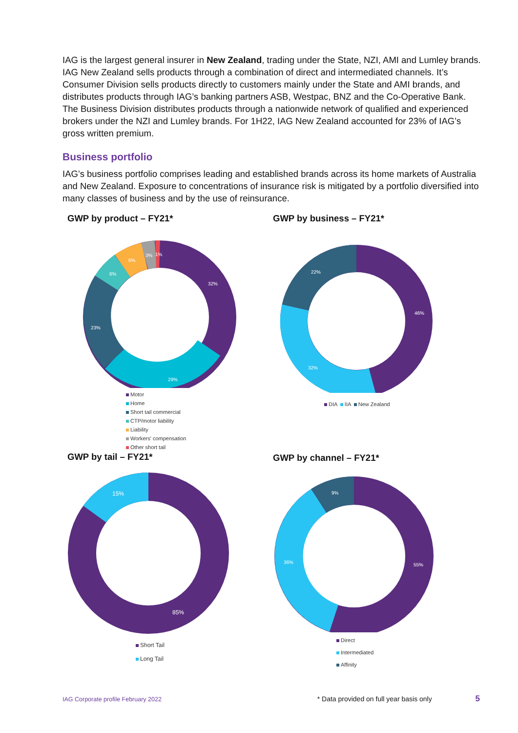IAG is the largest general insurer in New Zealand, trading under the State, NZI, AMI and Lumley brands. IAG New Zealand sells products through a combination of direct and intermediated channels. It’s Consumer Division sells products directly to customers mainly under the State and AMI brands, and distributes products through IAG’s banking partners ASB, Westpac, BNZ and the Co-Operative Bank. The Business Division distributes products through a nationwide network of qualified and experienced brokers under the NZI and Lumley brands. For 1H22, IAG New Zealand accounted for 23% of IAG’s gross written premium.
Business portfolio
IAG’s business portfolio comprises leading and established brands across its home markets of Australia and New Zealand. Exposure to concentrations of insurance risk is mitigated by a portfolio diversified into many classes of business and by the use of reinsurance.
GWP by product – FY21*
32%
29%
23%
6%
6%
3%
1%
Motor
Home
Short tail commercial
CTP/motor liability
Liability
Workers' compensation
Other short tail
GWP by business – FY21*
46%
32%
22%
DIA IIA New Zealand
GWP by tail – FY21*
15%
85%
Short Tail
Long Tail
GWP by channel – FY21*
55%
36%
9%
Direct
Intermediated
Affinity
IAG Corporate profile February 2022 * Data provided on full year basis only 5